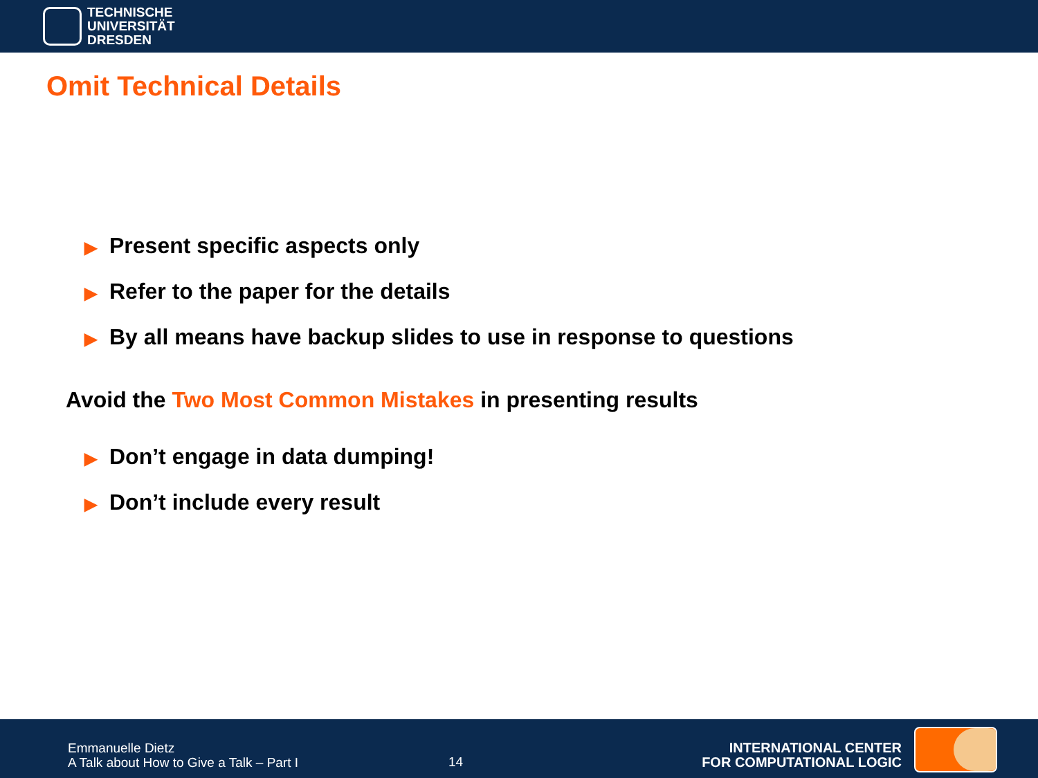TECHNISCHE
UNIVERSITÄT
DRESDEN
Omit Technical Details
▶ Present specific aspects only
▶ Refer to the paper for the details
▶ By all means have backup slides to use in response to questions
Avoid the Two Most Common Mistakes in presenting results
▶ Don’t engage in data dumping!
▶ Don’t include every result
Emmanuelle Dietz
A Talk about How to Give a Talk – Part I
14
INTERNATIONAL CENTER
FOR COMPUTATIONAL LOGIC